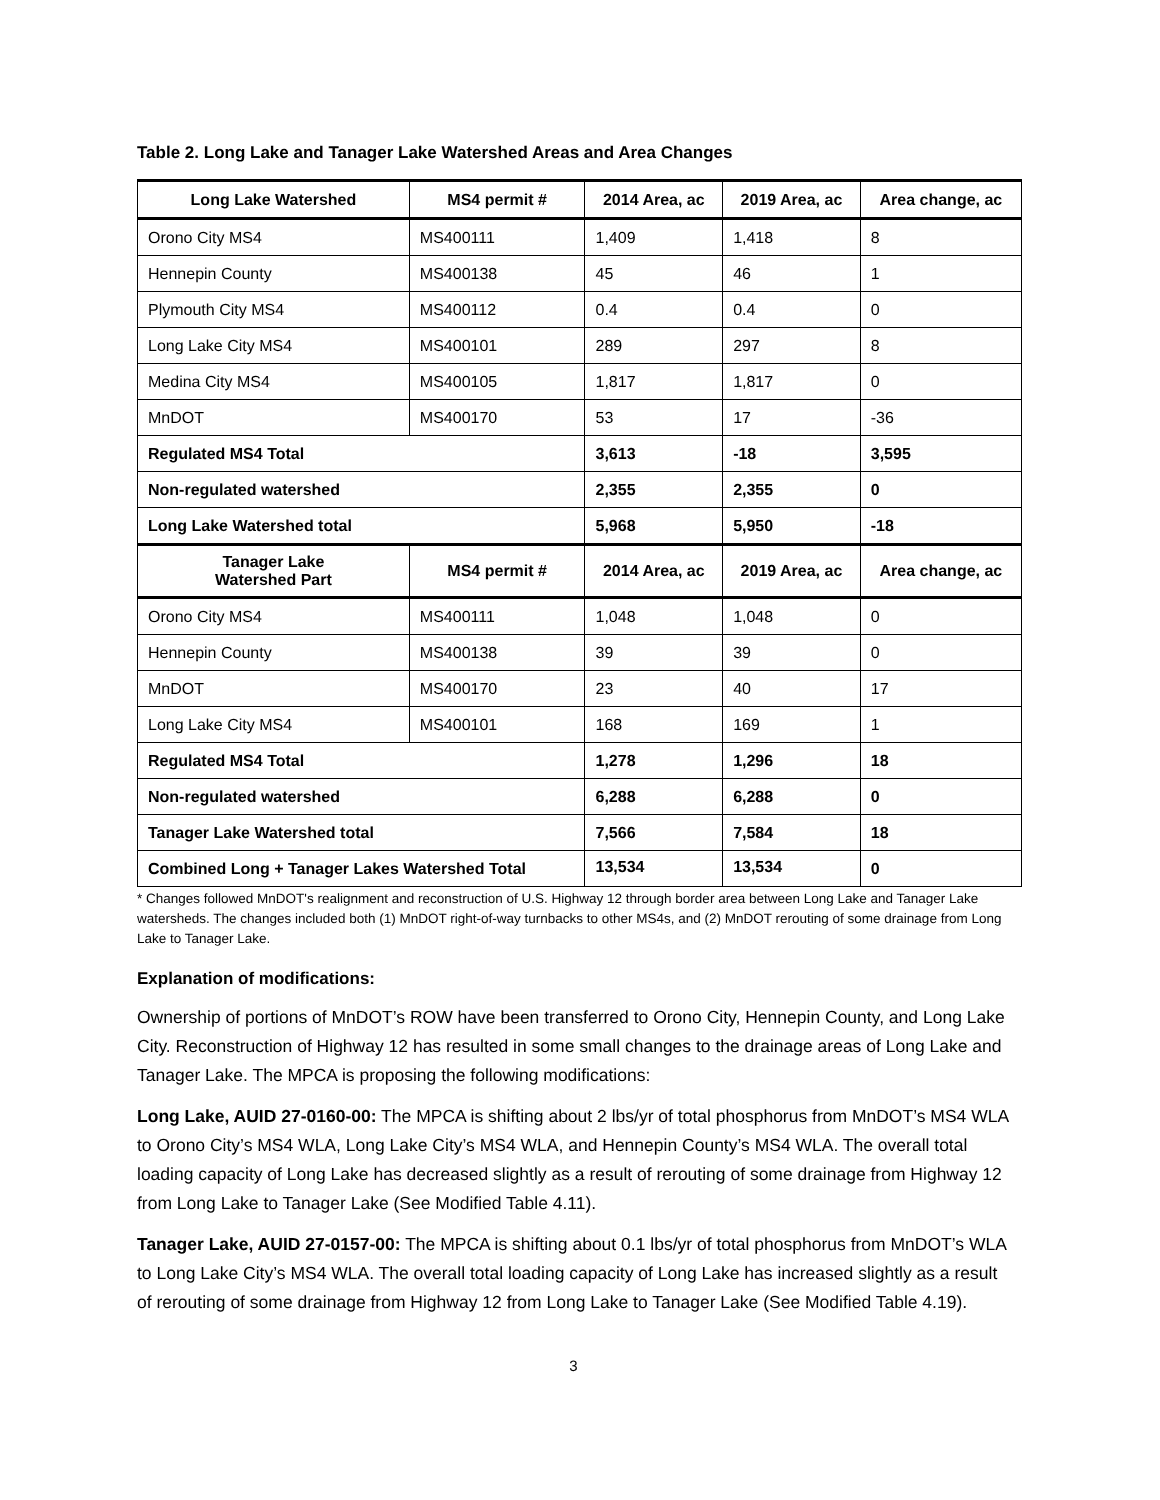Table 2. Long Lake and Tanager Lake Watershed Areas and Area Changes
| Long Lake Watershed | MS4 permit # | 2014 Area, ac | 2019 Area, ac | Area change, ac |
| --- | --- | --- | --- | --- |
| Orono City MS4 | MS400111 | 1,409 | 1,418 | 8 |
| Hennepin County | MS400138 | 45 | 46 | 1 |
| Plymouth City MS4 | MS400112 | 0.4 | 0.4 | 0 |
| Long Lake City MS4 | MS400101 | 289 | 297 | 8 |
| Medina City MS4 | MS400105 | 1,817 | 1,817 | 0 |
| MnDOT | MS400170 | 53 | 17 | -36 |
| Regulated MS4 Total | | 3,613 | -18 | 3,595 |
| Non-regulated watershed | | 2,355 | 2,355 | 0 |
| Long Lake Watershed total | | 5,968 | 5,950 | -18 |
| Tanager Lake Watershed Part | MS4 permit # | 2014 Area, ac | 2019 Area, ac | Area change, ac |
| Orono City MS4 | MS400111 | 1,048 | 1,048 | 0 |
| Hennepin County | MS400138 | 39 | 39 | 0 |
| MnDOT | MS400170 | 23 | 40 | 17 |
| Long Lake City MS4 | MS400101 | 168 | 169 | 1 |
| Regulated MS4 Total | | 1,278 | 1,296 | 18 |
| Non-regulated watershed | | 6,288 | 6,288 | 0 |
| Tanager Lake Watershed total | | 7,566 | 7,584 | 18 |
| Combined Long + Tanager Lakes Watershed Total | | 13,534 | 13,534 | 0 |
* Changes followed MnDOT's realignment and reconstruction of U.S. Highway 12 through border area between Long Lake and Tanager Lake watersheds. The changes included both (1) MnDOT right-of-way turnbacks to other MS4s, and (2) MnDOT rerouting of some drainage from Long Lake to Tanager Lake.
Explanation of modifications:
Ownership of portions of MnDOT’s ROW have been transferred to Orono City, Hennepin County, and Long Lake City. Reconstruction of Highway 12 has resulted in some small changes to the drainage areas of Long Lake and Tanager Lake. The MPCA is proposing the following modifications:
Long Lake, AUID 27-0160-00: The MPCA is shifting about 2 lbs/yr of total phosphorus from MnDOT’s MS4 WLA to Orono City’s MS4 WLA, Long Lake City’s MS4 WLA, and Hennepin County’s MS4 WLA. The overall total loading capacity of Long Lake has decreased slightly as a result of rerouting of some drainage from Highway 12 from Long Lake to Tanager Lake (See Modified Table 4.11).
Tanager Lake, AUID 27-0157-00: The MPCA is shifting about 0.1 lbs/yr of total phosphorus from MnDOT’s WLA to Long Lake City’s MS4 WLA. The overall total loading capacity of Long Lake has increased slightly as a result of rerouting of some drainage from Highway 12 from Long Lake to Tanager Lake (See Modified Table 4.19).
3